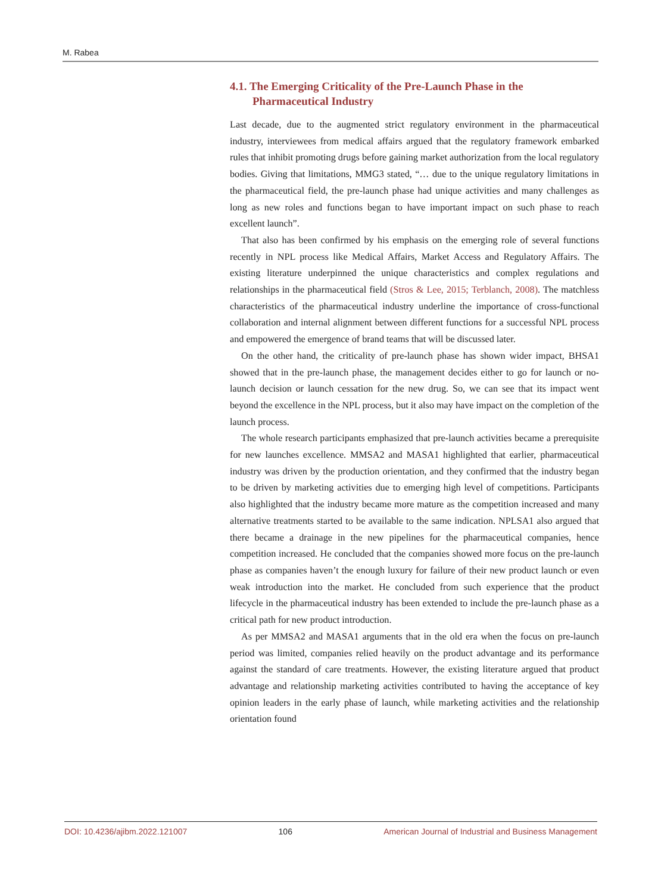M. Rabea
4.1. The Emerging Criticality of the Pre-Launch Phase in the Pharmaceutical Industry
Last decade, due to the augmented strict regulatory environment in the pharmaceutical industry, interviewees from medical affairs argued that the regulatory framework embarked rules that inhibit promoting drugs before gaining market authorization from the local regulatory bodies. Giving that limitations, MMG3 stated, “… due to the unique regulatory limitations in the pharmaceutical field, the pre-launch phase had unique activities and many challenges as long as new roles and functions began to have important impact on such phase to reach excellent launch”.
That also has been confirmed by his emphasis on the emerging role of several functions recently in NPL process like Medical Affairs, Market Access and Regulatory Affairs. The existing literature underpinned the unique characteristics and complex regulations and relationships in the pharmaceutical field (Stros & Lee, 2015; Terblanch, 2008). The matchless characteristics of the pharmaceutical industry underline the importance of cross-functional collaboration and internal alignment between different functions for a successful NPL process and empowered the emergence of brand teams that will be discussed later.
On the other hand, the criticality of pre-launch phase has shown wider impact, BHSA1 showed that in the pre-launch phase, the management decides either to go for launch or no-launch decision or launch cessation for the new drug. So, we can see that its impact went beyond the excellence in the NPL process, but it also may have impact on the completion of the launch process.
The whole research participants emphasized that pre-launch activities became a prerequisite for new launches excellence. MMSA2 and MASA1 highlighted that earlier, pharmaceutical industry was driven by the production orientation, and they confirmed that the industry began to be driven by marketing activities due to emerging high level of competitions. Participants also highlighted that the industry became more mature as the competition increased and many alternative treatments started to be available to the same indication. NPLSA1 also argued that there became a drainage in the new pipelines for the pharmaceutical companies, hence competition increased. He concluded that the companies showed more focus on the pre-launch phase as companies haven’t the enough luxury for failure of their new product launch or even weak introduction into the market. He concluded from such experience that the product lifecycle in the pharmaceutical industry has been extended to include the pre-launch phase as a critical path for new product introduction.
As per MMSA2 and MASA1 arguments that in the old era when the focus on pre-launch period was limited, companies relied heavily on the product advantage and its performance against the standard of care treatments. However, the existing literature argued that product advantage and relationship marketing activities contributed to having the acceptance of key opinion leaders in the early phase of launch, while marketing activities and the relationship orientation found
DOI: 10.4236/ajibm.2022.121007 106 American Journal of Industrial and Business Management